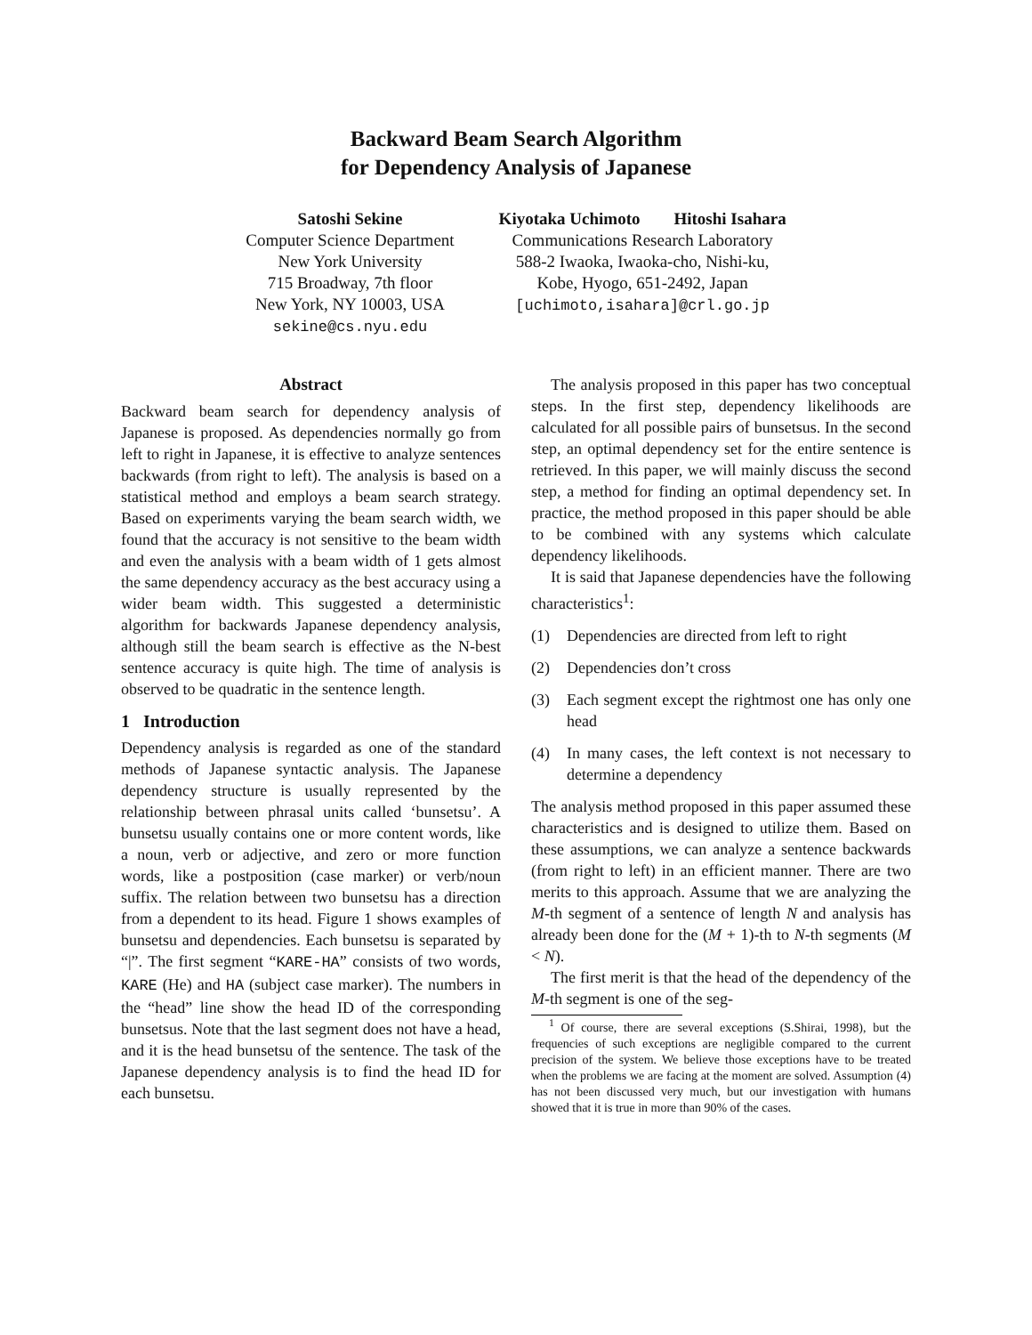Backward Beam Search Algorithm
for Dependency Analysis of Japanese
Satoshi Sekine
Computer Science Department
New York University
715 Broadway, 7th floor
New York, NY 10003, USA
sekine@cs.nyu.edu
Kiyotaka Uchimoto Hitoshi Isahara
Communications Research Laboratory
588-2 Iwaoka, Iwaoka-cho, Nishi-ku,
Kobe, Hyogo, 651-2492, Japan
[uchimoto,isahara]@crl.go.jp
Abstract
Backward beam search for dependency analysis of Japanese is proposed. As dependencies normally go from left to right in Japanese, it is effective to analyze sentences backwards (from right to left). The analysis is based on a statistical method and employs a beam search strategy. Based on experiments varying the beam search width, we found that the accuracy is not sensitive to the beam width and even the analysis with a beam width of 1 gets almost the same dependency accuracy as the best accuracy using a wider beam width. This suggested a deterministic algorithm for backwards Japanese dependency analysis, although still the beam search is effective as the N-best sentence accuracy is quite high. The time of analysis is observed to be quadratic in the sentence length.
1 Introduction
Dependency analysis is regarded as one of the standard methods of Japanese syntactic analysis. The Japanese dependency structure is usually represented by the relationship between phrasal units called ‘bunsetsu’. A bunsetsu usually contains one or more content words, like a noun, verb or adjective, and zero or more function words, like a postposition (case marker) or verb/noun suffix. The relation between two bunsetsu has a direction from a dependent to its head. Figure 1 shows examples of bunsetsu and dependencies. Each bunsetsu is separated by “|”. The first segment “KARE-HA” consists of two words, KARE (He) and HA (subject case marker). The numbers in the “head” line show the head ID of the corresponding bunsetsus. Note that the last segment does not have a head, and it is the head bunsetsu of the sentence. The task of the Japanese dependency analysis is to find the head ID for each bunsetsu.
The analysis proposed in this paper has two conceptual steps. In the first step, dependency likelihoods are calculated for all possible pairs of bunsetsus. In the second step, an optimal dependency set for the entire sentence is retrieved. In this paper, we will mainly discuss the second step, a method for finding an optimal dependency set. In practice, the method proposed in this paper should be able to be combined with any systems which calculate dependency likelihoods.
It is said that Japanese dependencies have the following characteristics<sup>1</sup>:
(1) Dependencies are directed from left to right
(2) Dependencies don’t cross
(3) Each segment except the rightmost one has only one head
(4) In many cases, the left context is not necessary to determine a dependency
The analysis method proposed in this paper assumed these characteristics and is designed to utilize them. Based on these assumptions, we can analyze a sentence backwards (from right to left) in an efficient manner. There are two merits to this approach. Assume that we are analyzing the M-th segment of a sentence of length N and analysis has already been done for the (M + 1)-th to N-th segments (M < N).
The first merit is that the head of the dependency of the M-th segment is one of the seg-
<sup>1</sup> Of course, there are several exceptions (S.Shirai, 1998), but the frequencies of such exceptions are negligible compared to the current precision of the system. We believe those exceptions have to be treated when the problems we are facing at the moment are solved. Assumption (4) has not been discussed very much, but our investigation with humans showed that it is true in more than 90% of the cases.